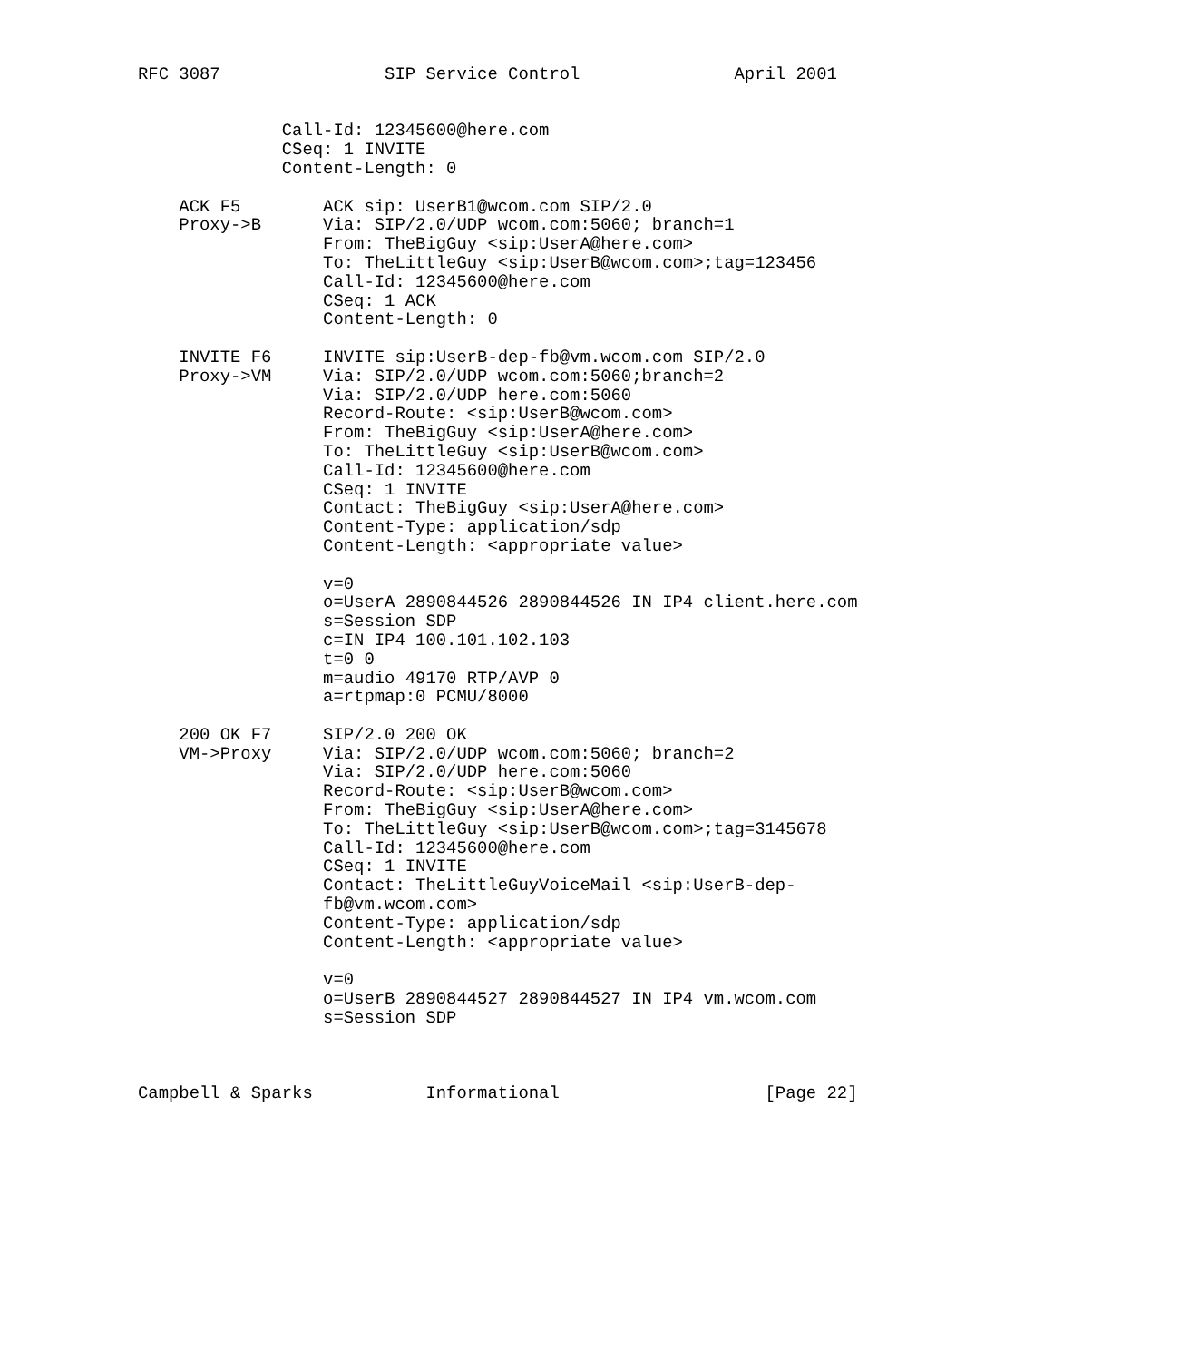RFC 3087                SIP Service Control               April 2001


              Call-Id: 12345600@here.com
              CSeq: 1 INVITE
              Content-Length: 0

    ACK F5        ACK sip: UserB1@wcom.com SIP/2.0
    Proxy->B      Via: SIP/2.0/UDP wcom.com:5060; branch=1
                  From: TheBigGuy <sip:UserA@here.com>
                  To: TheLittleGuy <sip:UserB@wcom.com>;tag=123456
                  Call-Id: 12345600@here.com
                  CSeq: 1 ACK
                  Content-Length: 0

    INVITE F6     INVITE sip:UserB-dep-fb@vm.wcom.com SIP/2.0
    Proxy->VM     Via: SIP/2.0/UDP wcom.com:5060;branch=2
                  Via: SIP/2.0/UDP here.com:5060
                  Record-Route: <sip:UserB@wcom.com>
                  From: TheBigGuy <sip:UserA@here.com>
                  To: TheLittleGuy <sip:UserB@wcom.com>
                  Call-Id: 12345600@here.com
                  CSeq: 1 INVITE
                  Contact: TheBigGuy <sip:UserA@here.com>
                  Content-Type: application/sdp
                  Content-Length: <appropriate value>

                  v=0
                  o=UserA 2890844526 2890844526 IN IP4 client.here.com
                  s=Session SDP
                  c=IN IP4 100.101.102.103
                  t=0 0
                  m=audio 49170 RTP/AVP 0
                  a=rtpmap:0 PCMU/8000

    200 OK F7     SIP/2.0 200 OK
    VM->Proxy     Via: SIP/2.0/UDP wcom.com:5060; branch=2
                  Via: SIP/2.0/UDP here.com:5060
                  Record-Route: <sip:UserB@wcom.com>
                  From: TheBigGuy <sip:UserA@here.com>
                  To: TheLittleGuy <sip:UserB@wcom.com>;tag=3145678
                  Call-Id: 12345600@here.com
                  CSeq: 1 INVITE
                  Contact: TheLittleGuyVoiceMail <sip:UserB-dep-
                  fb@vm.wcom.com>
                  Content-Type: application/sdp
                  Content-Length: <appropriate value>

                  v=0
                  o=UserB 2890844527 2890844527 IN IP4 vm.wcom.com
                  s=Session SDP



Campbell & Sparks           Informational                    [Page 22]